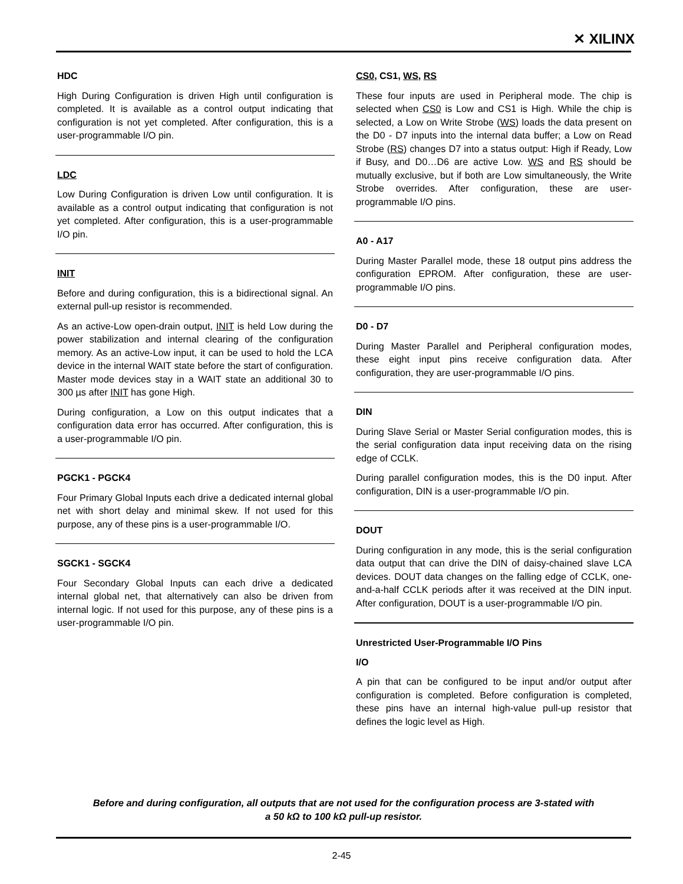✕ XILINX
HDC
High During Configuration is driven High until configuration is completed. It is available as a control output indicating that configuration is not yet completed. After configuration, this is a user-programmable I/O pin.
LDC
Low During Configuration is driven Low until configuration. It is available as a control output indicating that configuration is not yet completed. After configuration, this is a user-programmable I/O pin.
INIT
Before and during configuration, this is a bidirectional signal. An external pull-up resistor is recommended.
As an active-Low open-drain output, INIT is held Low during the power stabilization and internal clearing of the configuration memory. As an active-Low input, it can be used to hold the LCA device in the internal WAIT state before the start of configuration. Master mode devices stay in a WAIT state an additional 30 to 300 µs after INIT has gone High.
During configuration, a Low on this output indicates that a configuration data error has occurred. After configuration, this is a user-programmable I/O pin.
PGCK1 - PGCK4
Four Primary Global Inputs each drive a dedicated internal global net with short delay and minimal skew. If not used for this purpose, any of these pins is a user-programmable I/O.
SGCK1 - SGCK4
Four Secondary Global Inputs can each drive a dedicated internal global net, that alternatively can also be driven from internal logic. If not used for this purpose, any of these pins is a user-programmable I/O pin.
CS0, CS1, WS, RS
These four inputs are used in Peripheral mode. The chip is selected when CS0 is Low and CS1 is High. While the chip is selected, a Low on Write Strobe (WS) loads the data present on the D0 - D7 inputs into the internal data buffer; a Low on Read Strobe (RS) changes D7 into a status output: High if Ready, Low if Busy, and D0…D6 are active Low. WS and RS should be mutually exclusive, but if both are Low simultaneously, the Write Strobe overrides. After configuration, these are user-programmable I/O pins.
A0 - A17
During Master Parallel mode, these 18 output pins address the configuration EPROM. After configuration, these are user-programmable I/O pins.
D0 - D7
During Master Parallel and Peripheral configuration modes, these eight input pins receive configuration data. After configuration, they are user-programmable I/O pins.
DIN
During Slave Serial or Master Serial configuration modes, this is the serial configuration data input receiving data on the rising edge of CCLK.
During parallel configuration modes, this is the D0 input. After configuration, DIN is a user-programmable I/O pin.
DOUT
During configuration in any mode, this is the serial configuration data output that can drive the DIN of daisy-chained slave LCA devices. DOUT data changes on the falling edge of CCLK, one-and-a-half CCLK periods after it was received at the DIN input. After configuration, DOUT is a user-programmable I/O pin.
Unrestricted User-Programmable I/O Pins
I/O
A pin that can be configured to be input and/or output after configuration is completed. Before configuration is completed, these pins have an internal high-value pull-up resistor that defines the logic level as High.
Before and during configuration, all outputs that are not used for the configuration process are 3-stated with
a 50 kΩ to 100 kΩ pull-up resistor.
2-45